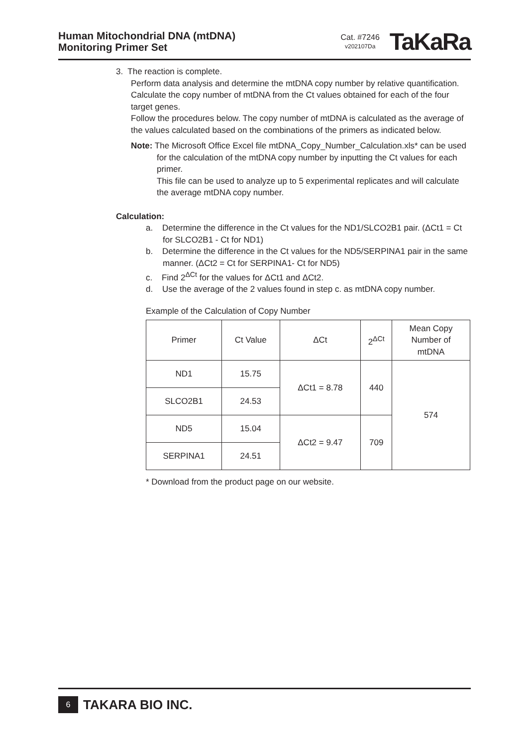Human Mitochondrial DNA (mtDNA)
Monitoring Primer Set
Cat. #7246
v202107Da
TaKaRa
3. The reaction is complete.
Perform data analysis and determine the mtDNA copy number by relative quantification.
Calculate the copy number of mtDNA from the Ct values obtained for each of the four target genes.
Follow the procedures below. The copy number of mtDNA is calculated as the average of the values calculated based on the combinations of the primers as indicated below.
Note: The Microsoft Office Excel file mtDNA_Copy_Number_Calculation.xls* can be used for the calculation of the mtDNA copy number by inputting the Ct values for each primer.
This file can be used to analyze up to 5 experimental replicates and will calculate the average mtDNA copy number.
Calculation:
a. Determine the difference in the Ct values for the ND1/SLCO2B1 pair. (ΔCt1 = Ct for SLCO2B1 - Ct for ND1)
b. Determine the difference in the Ct values for the ND5/SERPINA1 pair in the same manner. (ΔCt2 = Ct for SERPINA1- Ct for ND5)
c. Find 2<sup>ΔCt</sup> for the values for ΔCt1 and ΔCt2.
d. Use the average of the 2 values found in step c. as mtDNA copy number.
Example of the Calculation of Copy Number
| Primer | Ct Value | ΔCt | 2<sup>ΔCt</sup> | Mean Copy Number of mtDNA |
| --- | --- | --- | --- | --- |
| ND1 | 15.75 | ΔCt1 = 8.78 | 440 | 574 |
| SLCO2B1 | 24.53 | | | |
| ND5 | 15.04 | ΔCt2 = 9.47 | 709 | |
| SERPINA1 | 24.51 | | | |
* Download from the product page on our website.
6
TAKARA BIO INC.